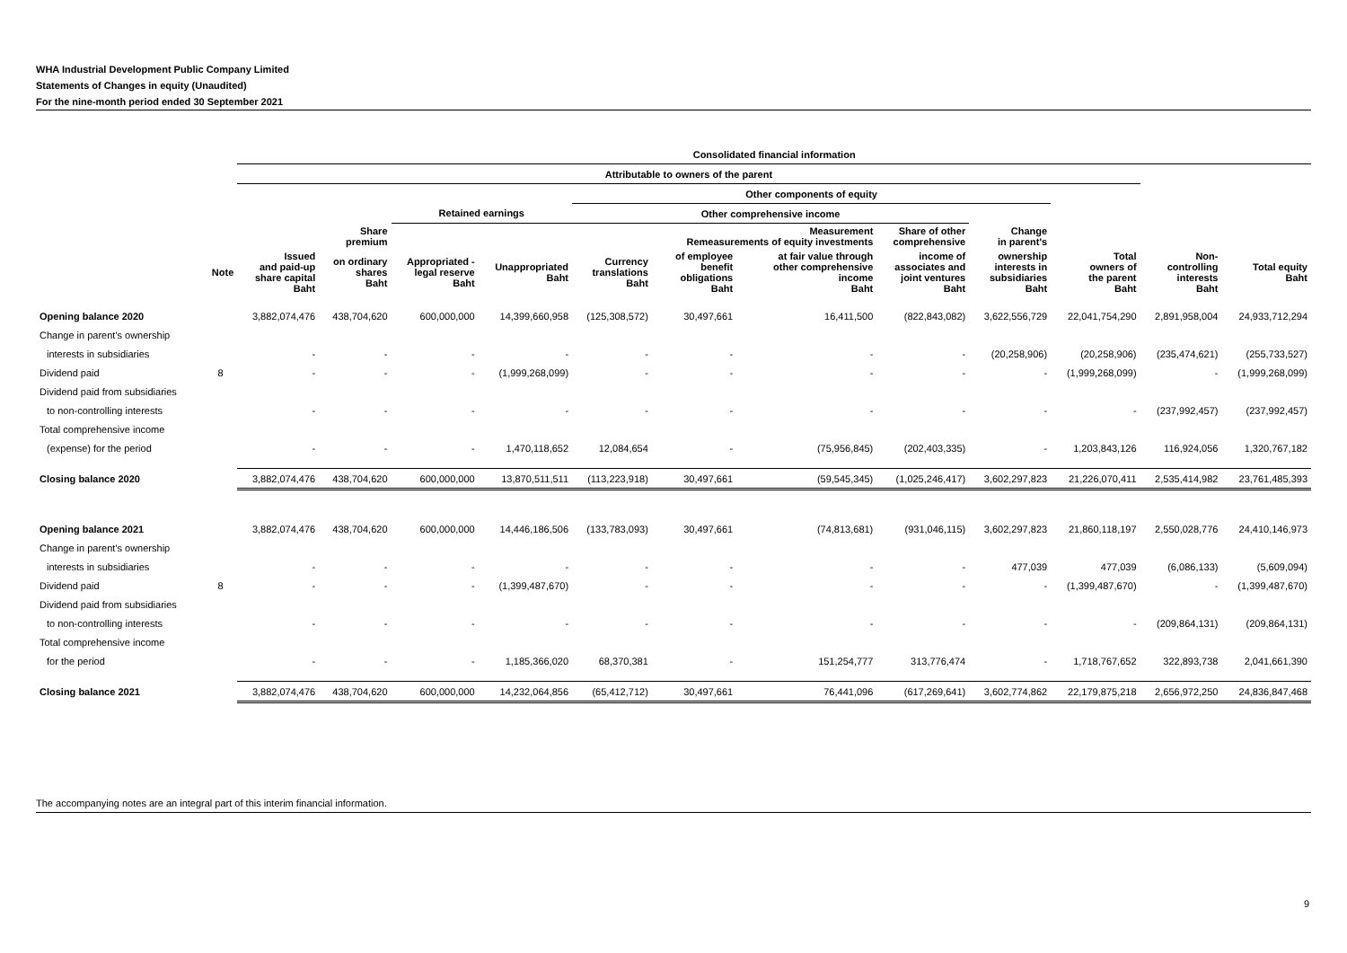WHA Industrial Development Public Company Limited
Statements of Changes in equity (Unaudited)
For the nine-month period ended 30 September 2021
| | | Consolidated financial information | | | | | | | | | | | |
| --- | --- | --- | --- | --- | --- | --- | --- | --- | --- | --- | --- | --- | --- |
| | | Attributable to owners of the parent | | | | | | | | | | | |
| | | | | | | Other components of equity | | | | | | | |
| | | | | Retained earnings | | Other comprehensive income | | | | | | | |
| | | | Share premium | | | | Measurement Remeasurements of equity investments | | Share of other comprehensive | Change in parent's | | | |
| | Note | Issued and paid-up share capital Baht | on ordinary shares Baht | Appropriated - legal reserve Baht | Unappropriated Baht | Currency translations Baht | of employee benefit obligations Baht | at fair value through other comprehensive income Baht | income of associates and joint ventures Baht | ownership interests in subsidiaries Baht | Total owners of the parent Baht | Non- controlling interests Baht | Total equity Baht |
| Opening balance 2020 | | 3,882,074,476 | 438,704,620 | 600,000,000 | 14,399,660,958 | (125,308,572) | 30,497,661 | 16,411,500 | (822,843,082) | 3,622,556,729 | 22,041,754,290 | 2,891,958,004 | 24,933,712,294 |
| Change in parent's ownership | | | | | | | | | | | | | |
| interests in subsidiaries | | - | - | - | - | - | - | - | - | (20,258,906) | (20,258,906) | (235,474,621) | (255,733,527) |
| Dividend paid | 8 | - | - | - | (1,999,268,099) | - | - | - | - | - | (1,999,268,099) | - | (1,999,268,099) |
| Dividend paid from subsidiaries | | | | | | | | | | | | | |
| to non-controlling interests | | - | - | - | - | - | - | - | - | - | - | (237,992,457) | (237,992,457) |
| Total comprehensive income | | | | | | | | | | | | | |
| (expense) for the period | | - | - | - | 1,470,118,652 | 12,084,654 | - | (75,956,845) | (202,403,335) | - | 1,203,843,126 | 116,924,056 | 1,320,767,182 |
| Closing balance 2020 | | 3,882,074,476 | 438,704,620 | 600,000,000 | 13,870,511,511 | (113,223,918) | 30,497,661 | (59,545,345) | (1,025,246,417) | 3,602,297,823 | 21,226,070,411 | 2,535,414,982 | 23,761,485,393 |
| Opening balance 2021 | | 3,882,074,476 | 438,704,620 | 600,000,000 | 14,446,186,506 | (133,783,093) | 30,497,661 | (74,813,681) | (931,046,115) | 3,602,297,823 | 21,860,118,197 | 2,550,028,776 | 24,410,146,973 |
| Change in parent's ownership | | | | | | | | | | | | | |
| interests in subsidiaries | | - | - | - | - | - | - | - | - | 477,039 | 477,039 | (6,086,133) | (5,609,094) |
| Dividend paid | 8 | - | - | - | (1,399,487,670) | - | - | - | - | - | (1,399,487,670) | - | (1,399,487,670) |
| Dividend paid from subsidiaries | | | | | | | | | | | | | |
| to non-controlling interests | | - | - | - | - | - | - | - | - | - | - | (209,864,131) | (209,864,131) |
| Total comprehensive income | | | | | | | | | | | | | |
| for the period | | - | - | - | 1,185,366,020 | 68,370,381 | - | 151,254,777 | 313,776,474 | - | 1,718,767,652 | 322,893,738 | 2,041,661,390 |
| Closing balance 2021 | | 3,882,074,476 | 438,704,620 | 600,000,000 | 14,232,064,856 | (65,412,712) | 30,497,661 | 76,441,096 | (617,269,641) | 3,602,774,862 | 22,179,875,218 | 2,656,972,250 | 24,836,847,468 |
The accompanying notes are an integral part of this interim financial information.
9